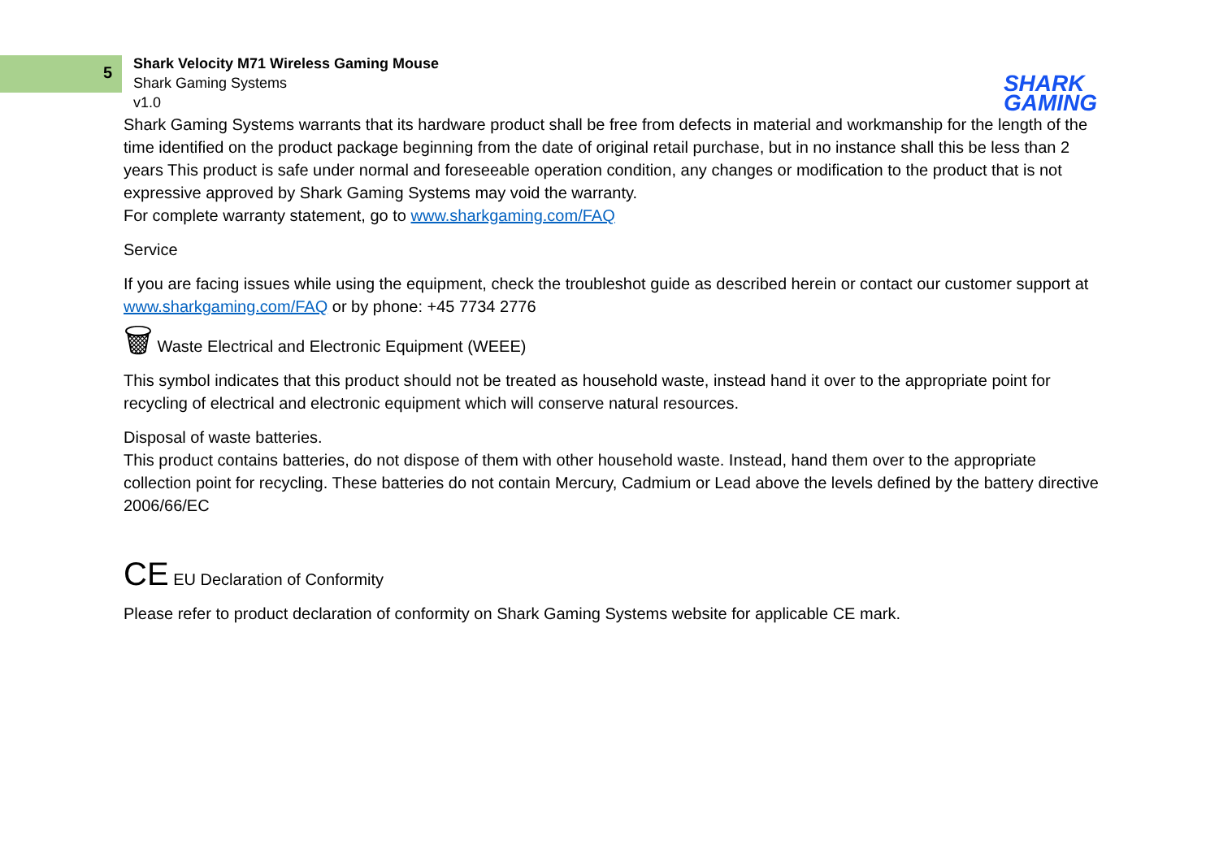5
Shark Velocity M71 Wireless Gaming Mouse
Shark Gaming Systems
v1.0
SHARK
GAMING
Shark Gaming Systems warrants that its hardware product shall be free from defects in material and workmanship for the length of the time identified on the product package beginning from the date of original retail purchase, but in no instance shall this be less than 2 years This product is safe under normal and foreseeable operation condition, any changes or modification to the product that is not expressive approved by Shark Gaming Systems may void the warranty.
For complete warranty statement, go to www.sharkgaming.com/FAQ
Service
If you are facing issues while using the equipment, check the troubleshot guide as described herein or contact our customer support at www.sharkgaming.com/FAQ or by phone: +45 7734 2776
🗑 Waste Electrical and Electronic Equipment (WEEE)
This symbol indicates that this product should not be treated as household waste, instead hand it over to the appropriate point for recycling of electrical and electronic equipment which will conserve natural resources.
Disposal of waste batteries.
This product contains batteries, do not dispose of them with other household waste. Instead, hand them over to the appropriate collection point for recycling. These batteries do not contain Mercury, Cadmium or Lead above the levels defined by the battery directive 2006/66/EC
CE EU Declaration of Conformity
Please refer to product declaration of conformity on Shark Gaming Systems website for applicable CE mark.